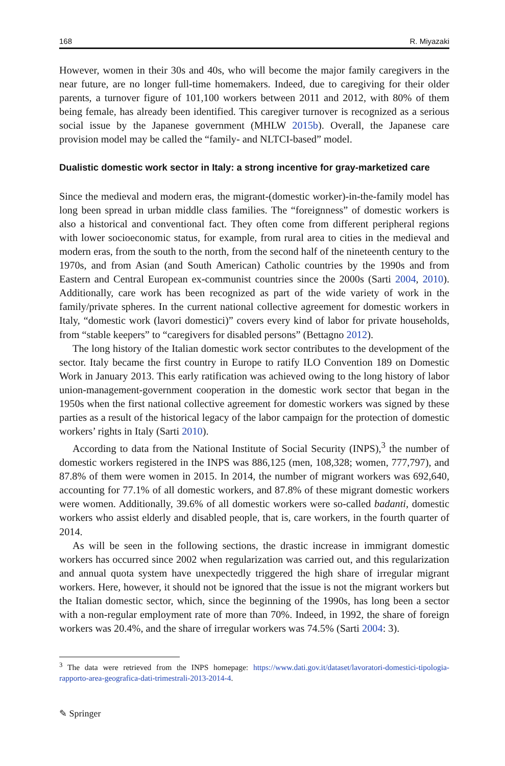168 R. Miyazaki
However, women in their 30s and 40s, who will become the major family caregivers in the near future, are no longer full-time homemakers. Indeed, due to caregiving for their older parents, a turnover figure of 101,100 workers between 2011 and 2012, with 80% of them being female, has already been identified. This caregiver turnover is recognized as a serious social issue by the Japanese government (MHLW 2015b). Overall, the Japanese care provision model may be called the “family- and NLTCI-based” model.
Dualistic domestic work sector in Italy: a strong incentive for gray-marketized care
Since the medieval and modern eras, the migrant-(domestic worker)-in-the-family model has long been spread in urban middle class families. The “foreignness” of domestic workers is also a historical and conventional fact. They often come from different peripheral regions with lower socioeconomic status, for example, from rural area to cities in the medieval and modern eras, from the south to the north, from the second half of the nineteenth century to the 1970s, and from Asian (and South American) Catholic countries by the 1990s and from Eastern and Central European ex-communist countries since the 2000s (Sarti 2004, 2010). Additionally, care work has been recognized as part of the wide variety of work in the family/private spheres. In the current national collective agreement for domestic workers in Italy, “domestic work (lavori domestici)” covers every kind of labor for private households, from “stable keepers” to “caregivers for disabled persons” (Bettagno 2012).
The long history of the Italian domestic work sector contributes to the development of the sector. Italy became the first country in Europe to ratify ILO Convention 189 on Domestic Work in January 2013. This early ratification was achieved owing to the long history of labor union-management-government cooperation in the domestic work sector that began in the 1950s when the first national collective agreement for domestic workers was signed by these parties as a result of the historical legacy of the labor campaign for the protection of domestic workers’ rights in Italy (Sarti 2010).
According to data from the National Institute of Social Security (INPS),<sup>3</sup> the number of domestic workers registered in the INPS was 886,125 (men, 108,328; women, 777,797), and 87.8% of them were women in 2015. In 2014, the number of migrant workers was 692,640, accounting for 77.1% of all domestic workers, and 87.8% of these migrant domestic workers were women. Additionally, 39.6% of all domestic workers were so-called badanti, domestic workers who assist elderly and disabled people, that is, care workers, in the fourth quarter of 2014.
As will be seen in the following sections, the drastic increase in immigrant domestic workers has occurred since 2002 when regularization was carried out, and this regularization and annual quota system have unexpectedly triggered the high share of irregular migrant workers. Here, however, it should not be ignored that the issue is not the migrant workers but the Italian domestic sector, which, since the beginning of the 1990s, has long been a sector with a non-regular employment rate of more than 70%. Indeed, in 1992, the share of foreign workers was 20.4%, and the share of irregular workers was 74.5% (Sarti 2004: 3).
<sup>3</sup> The data were retrieved from the INPS homepage: https://www.dati.gov.it/dataset/lavoratori-domestici-tipologia-rapporto-area-geografica-dati-trimestrali-2013-2014-4.
✎ Springer